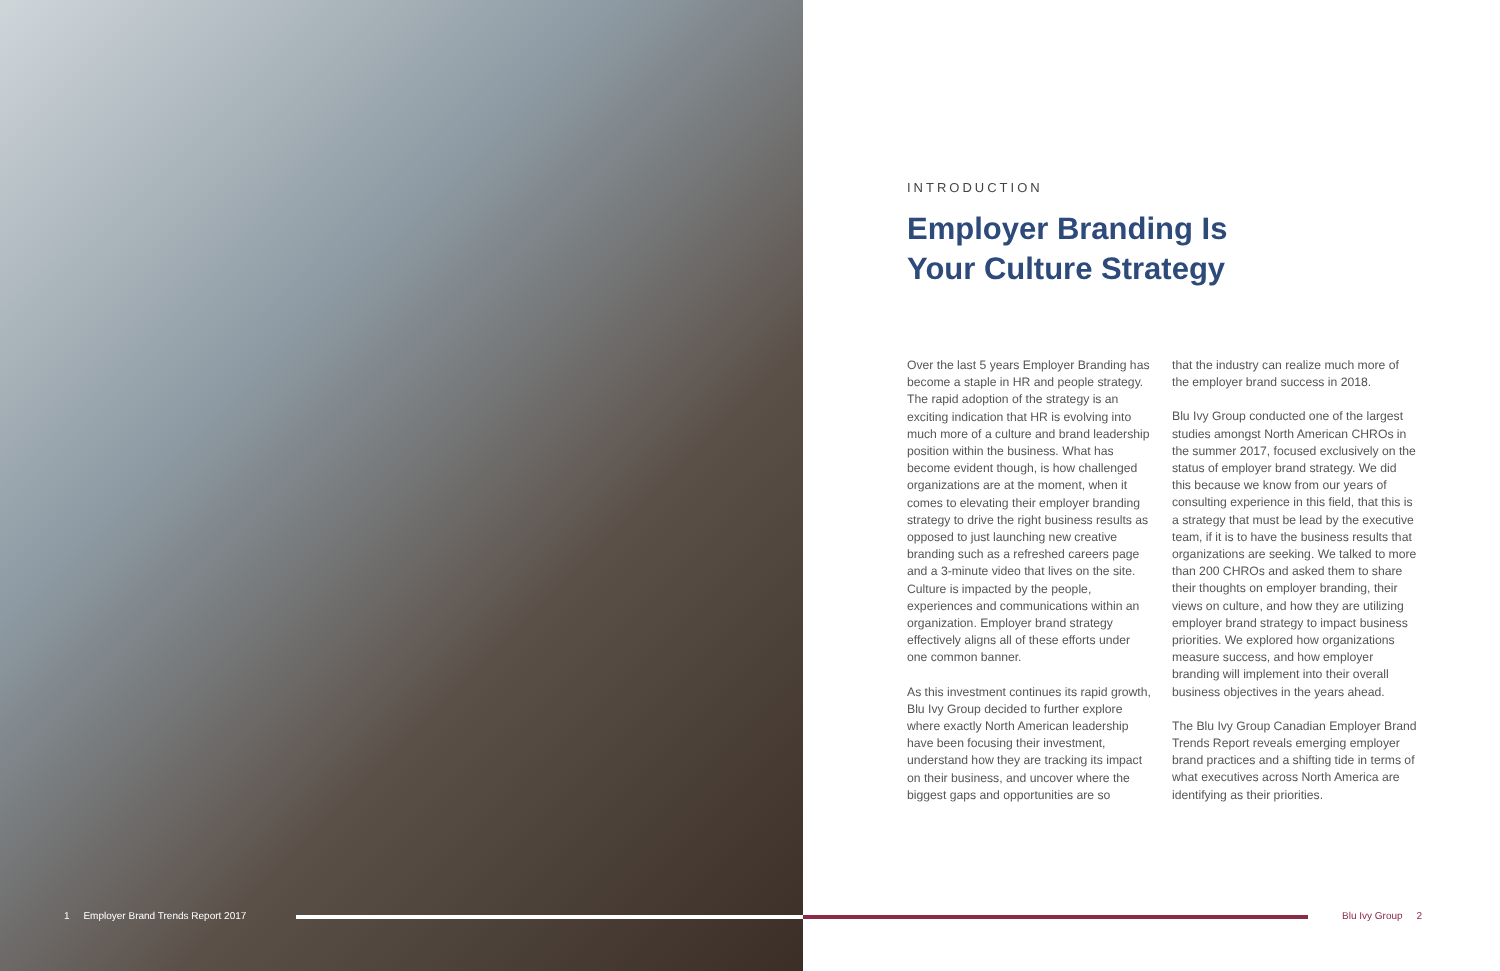INTRODUCTION
Employer Branding Is
Your Culture Strategy
Over the last 5 years Employer Branding has become a staple in HR and people strategy. The rapid adoption of the strategy is an exciting indication that HR is evolving into much more of a culture and brand leadership position within the business. What has become evident though, is how challenged organizations are at the moment, when it comes to elevating their employer branding strategy to drive the right business results as opposed to just launching new creative branding such as a refreshed careers page and a 3-minute video that lives on the site. Culture is impacted by the people, experiences and communications within an organization. Employer brand strategy effectively aligns all of these efforts under one common banner.
As this investment continues its rapid growth, Blu Ivy Group decided to further explore where exactly North American leadership have been focusing their investment, understand how they are tracking its impact on their business, and uncover where the biggest gaps and opportunities are so
that the industry can realize much more of the employer brand success in 2018.
Blu Ivy Group conducted one of the largest studies amongst North American CHROs in the summer 2017, focused exclusively on the status of employer brand strategy. We did this because we know from our years of consulting experience in this field, that this is a strategy that must be lead by the executive team, if it is to have the business results that organizations are seeking. We talked to more than 200 CHROs and asked them to share their thoughts on employer branding, their views on culture, and how they are utilizing employer brand strategy to impact business priorities. We explored how organizations measure success, and how employer branding will implement into their overall business objectives in the years ahead.
The Blu Ivy Group Canadian Employer Brand Trends Report reveals emerging employer brand practices and a shifting tide in terms of what executives across North America are identifying as their priorities.
1 Employer Brand Trends Report 2017 Blu Ivy Group 2